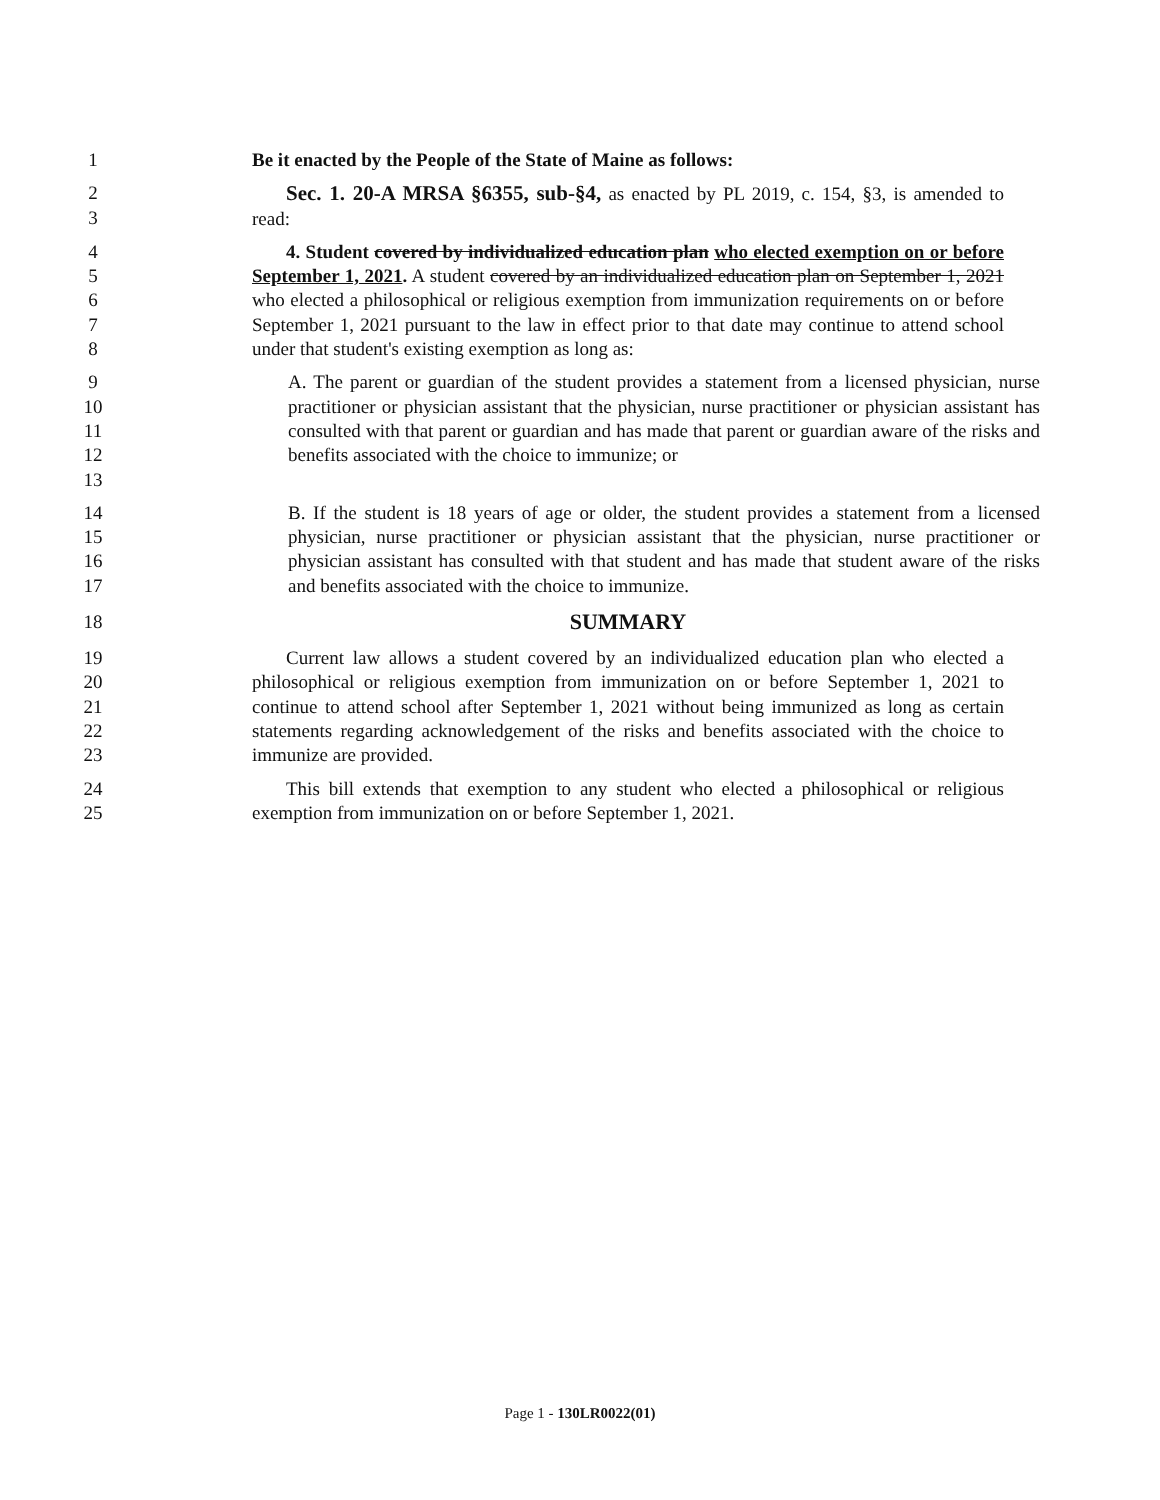1 Be it enacted by the People of the State of Maine as follows:
2
3
Sec. 1. 20-A MRSA §6355, sub-§4, as enacted by PL 2019, c. 154, §3, is amended to read:
4
5
6
7
8
4. Student covered by individualized education plan who elected exemption on or before September 1, 2021. A student covered by an individualized education plan on September 1, 2021 who elected a philosophical or religious exemption from immunization requirements on or before September 1, 2021 pursuant to the law in effect prior to that date may continue to attend school under that student's existing exemption as long as:
9
10
11
12
13
A. The parent or guardian of the student provides a statement from a licensed physician, nurse practitioner or physician assistant that the physician, nurse practitioner or physician assistant has consulted with that parent or guardian and has made that parent or guardian aware of the risks and benefits associated with the choice to immunize; or
14
15
16
17
B. If the student is 18 years of age or older, the student provides a statement from a licensed physician, nurse practitioner or physician assistant that the physician, nurse practitioner or physician assistant has consulted with that student and has made that student aware of the risks and benefits associated with the choice to immunize.
18
SUMMARY
19
20
21
22
23
Current law allows a student covered by an individualized education plan who elected a philosophical or religious exemption from immunization on or before September 1, 2021 to continue to attend school after September 1, 2021 without being immunized as long as certain statements regarding acknowledgement of the risks and benefits associated with the choice to immunize are provided.
24
25
This bill extends that exemption to any student who elected a philosophical or religious exemption from immunization on or before September 1, 2021.
Page 1 - 130LR0022(01)